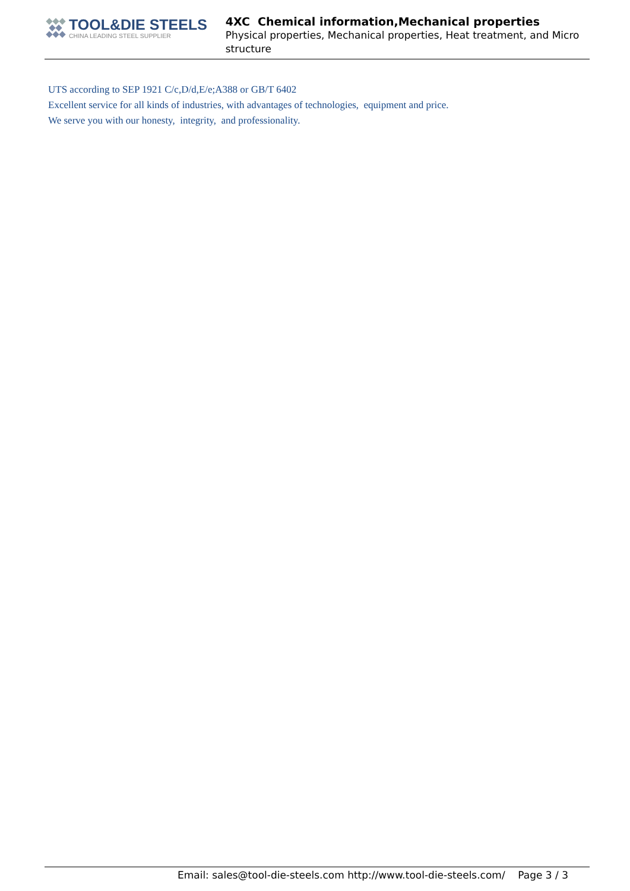TOOL&DIE STEELS
CHINA LEADING STEEL SUPPLIER
4XC Chemical information,Mechanical properties
Physical properties, Mechanical properties, Heat treatment, and Micro structure
UTS according to SEP 1921 C/c,D/d,E/e;A388 or GB/T 6402
Excellent service for all kinds of industries, with advantages of technologies, equipment and price.
We serve you with our honesty, integrity, and professionality.
Email: sales@tool-die-steels.com http://www.tool-die-steels.com/ Page 3 / 3